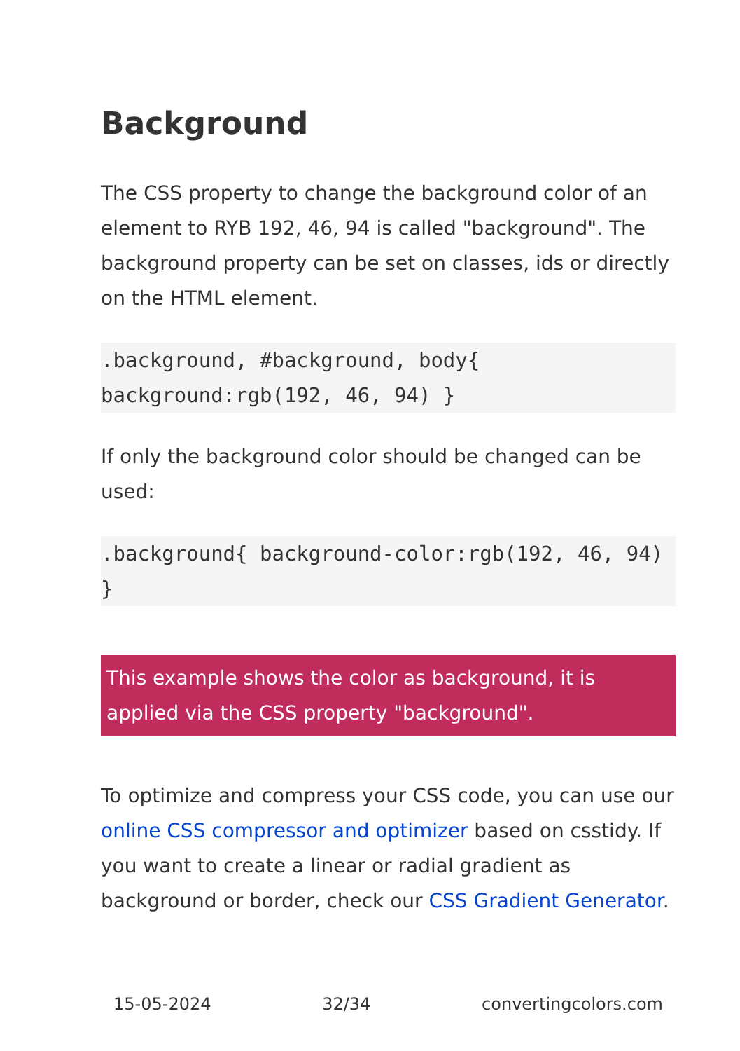Background
The CSS property to change the background color of an element to RYB 192, 46, 94 is called "background". The background property can be set on classes, ids or directly on the HTML element.
.background, #background, body{ background:rgb(192, 46, 94) }
If only the background color should be changed can be used:
.background{ background-color:rgb(192, 46, 94) }
This example shows the color as background, it is applied via the CSS property "background".
To optimize and compress your CSS code, you can use our online CSS compressor and optimizer based on csstidy. If you want to create a linear or radial gradient as background or border, check our CSS Gradient Generator.
15-05-2024 32/34 convertingcolors.com